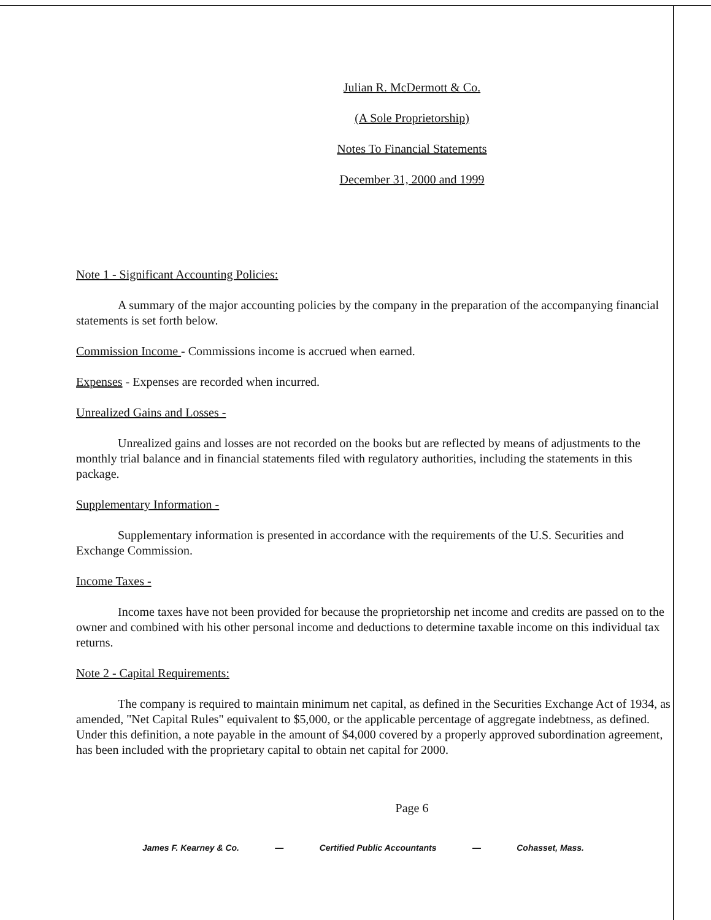Julian R. McDermott & Co.
(A Sole Proprietorship)
Notes To Financial Statements
December 31, 2000 and 1999
Note 1 - Significant Accounting Policies:
A summary of the major accounting policies by the company in the preparation of the accompanying financial statements is set forth below.
Commission Income - Commissions income is accrued when earned.
Expenses - Expenses are recorded when incurred.
Unrealized Gains and Losses -
Unrealized gains and losses are not recorded on the books but are reflected by means of adjustments to the monthly trial balance and in financial statements filed with regulatory authorities, including the statements in this package.
Supplementary Information -
Supplementary information is presented in accordance with the requirements of the U.S. Securities and Exchange Commission.
Income Taxes -
Income taxes have not been provided for because the proprietorship net income and credits are passed on to the owner and combined with his other personal income and deductions to determine taxable income on this individual tax returns.
Note 2 - Capital Requirements:
The company is required to maintain minimum net capital, as defined in the Securities Exchange Act of 1934, as amended, "Net Capital Rules" equivalent to $5,000, or the applicable percentage of aggregate indebtness, as defined. Under this definition, a note payable in the amount of $4,000 covered by a properly approved subordination agreement, has been included with the proprietary capital to obtain net capital for 2000.
Page 6
James F. Kearney & Co. — Certified Public Accountants — Cohasset, Mass.